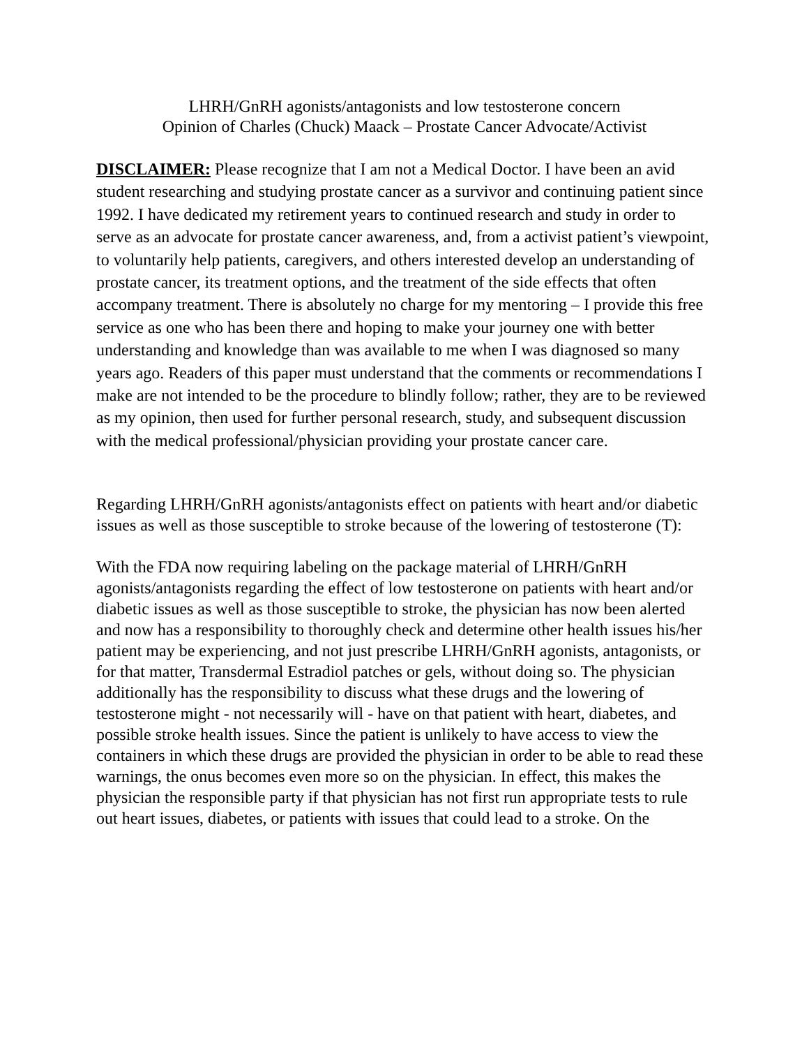LHRH/GnRH agonists/antagonists and low testosterone concern
Opinion of Charles (Chuck) Maack – Prostate Cancer Advocate/Activist
DISCLAIMER: Please recognize that I am not a Medical Doctor. I have been an avid student researching and studying prostate cancer as a survivor and continuing patient since 1992. I have dedicated my retirement years to continued research and study in order to serve as an advocate for prostate cancer awareness, and, from a activist patient’s viewpoint, to voluntarily help patients, caregivers, and others interested develop an understanding of prostate cancer, its treatment options, and the treatment of the side effects that often accompany treatment. There is absolutely no charge for my mentoring – I provide this free service as one who has been there and hoping to make your journey one with better understanding and knowledge than was available to me when I was diagnosed so many years ago. Readers of this paper must understand that the comments or recommendations I make are not intended to be the procedure to blindly follow; rather, they are to be reviewed as my opinion, then used for further personal research, study, and subsequent discussion with the medical professional/physician providing your prostate cancer care.
Regarding LHRH/GnRH agonists/antagonists effect on patients with heart and/or diabetic issues as well as those susceptible to stroke because of the lowering of testosterone (T):
With the FDA now requiring labeling on the package material of LHRH/GnRH agonists/antagonists regarding the effect of low testosterone on patients with heart and/or diabetic issues as well as those susceptible to stroke, the physician has now been alerted and now has a responsibility to thoroughly check and determine other health issues his/her patient may be experiencing, and not just prescribe LHRH/GnRH agonists, antagonists, or for that matter, Transdermal Estradiol patches or gels, without doing so. The physician additionally has the responsibility to discuss what these drugs and the lowering of testosterone might - not necessarily will - have on that patient with heart, diabetes, and possible stroke health issues. Since the patient is unlikely to have access to view the containers in which these drugs are provided the physician in order to be able to read these warnings, the onus becomes even more so on the physician. In effect, this makes the physician the responsible party if that physician has not first run appropriate tests to rule out heart issues, diabetes, or patients with issues that could lead to a stroke. On the